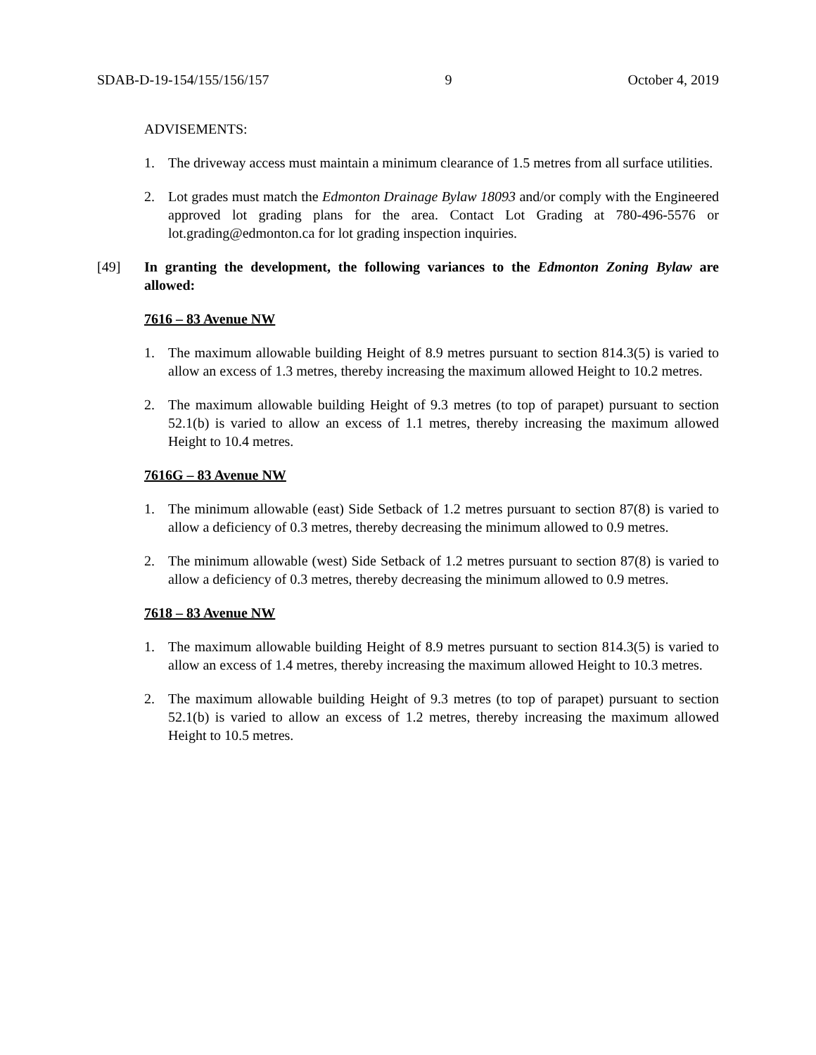SDAB-D-19-154/155/156/157 9 October 4, 2019
ADVISEMENTS:
1. The driveway access must maintain a minimum clearance of 1.5 metres from all surface utilities.
2. Lot grades must match the Edmonton Drainage Bylaw 18093 and/or comply with the Engineered approved lot grading plans for the area. Contact Lot Grading at 780-496-5576 or lot.grading@edmonton.ca for lot grading inspection inquiries.
[49] In granting the development, the following variances to the Edmonton Zoning Bylaw are allowed:
7616 – 83 Avenue NW
1. The maximum allowable building Height of 8.9 metres pursuant to section 814.3(5) is varied to allow an excess of 1.3 metres, thereby increasing the maximum allowed Height to 10.2 metres.
2. The maximum allowable building Height of 9.3 metres (to top of parapet) pursuant to section 52.1(b) is varied to allow an excess of 1.1 metres, thereby increasing the maximum allowed Height to 10.4 metres.
7616G – 83 Avenue NW
1. The minimum allowable (east) Side Setback of 1.2 metres pursuant to section 87(8) is varied to allow a deficiency of 0.3 metres, thereby decreasing the minimum allowed to 0.9 metres.
2. The minimum allowable (west) Side Setback of 1.2 metres pursuant to section 87(8) is varied to allow a deficiency of 0.3 metres, thereby decreasing the minimum allowed to 0.9 metres.
7618 – 83 Avenue NW
1. The maximum allowable building Height of 8.9 metres pursuant to section 814.3(5) is varied to allow an excess of 1.4 metres, thereby increasing the maximum allowed Height to 10.3 metres.
2. The maximum allowable building Height of 9.3 metres (to top of parapet) pursuant to section 52.1(b) is varied to allow an excess of 1.2 metres, thereby increasing the maximum allowed Height to 10.5 metres.